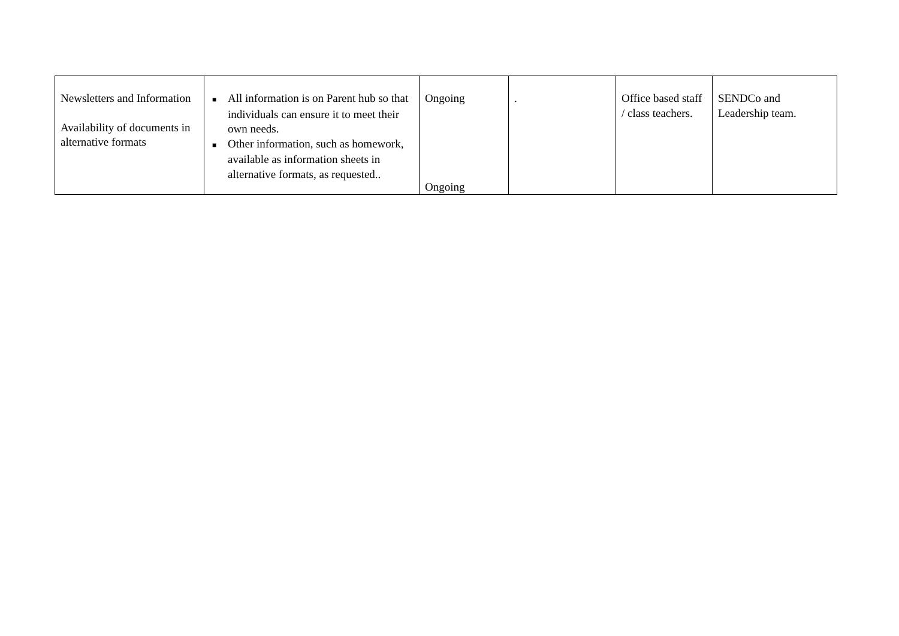| Newsletters and Information Availability of documents in alternative formats | ■ All information is on Parent hub so that individuals can ensure it to meet their own needs. ■ Other information, such as homework, available as information sheets in alternative formats, as requested.. | Ongoing Ongoing | . | Office based staff / class teachers. | SENDCo and Leadership team. |